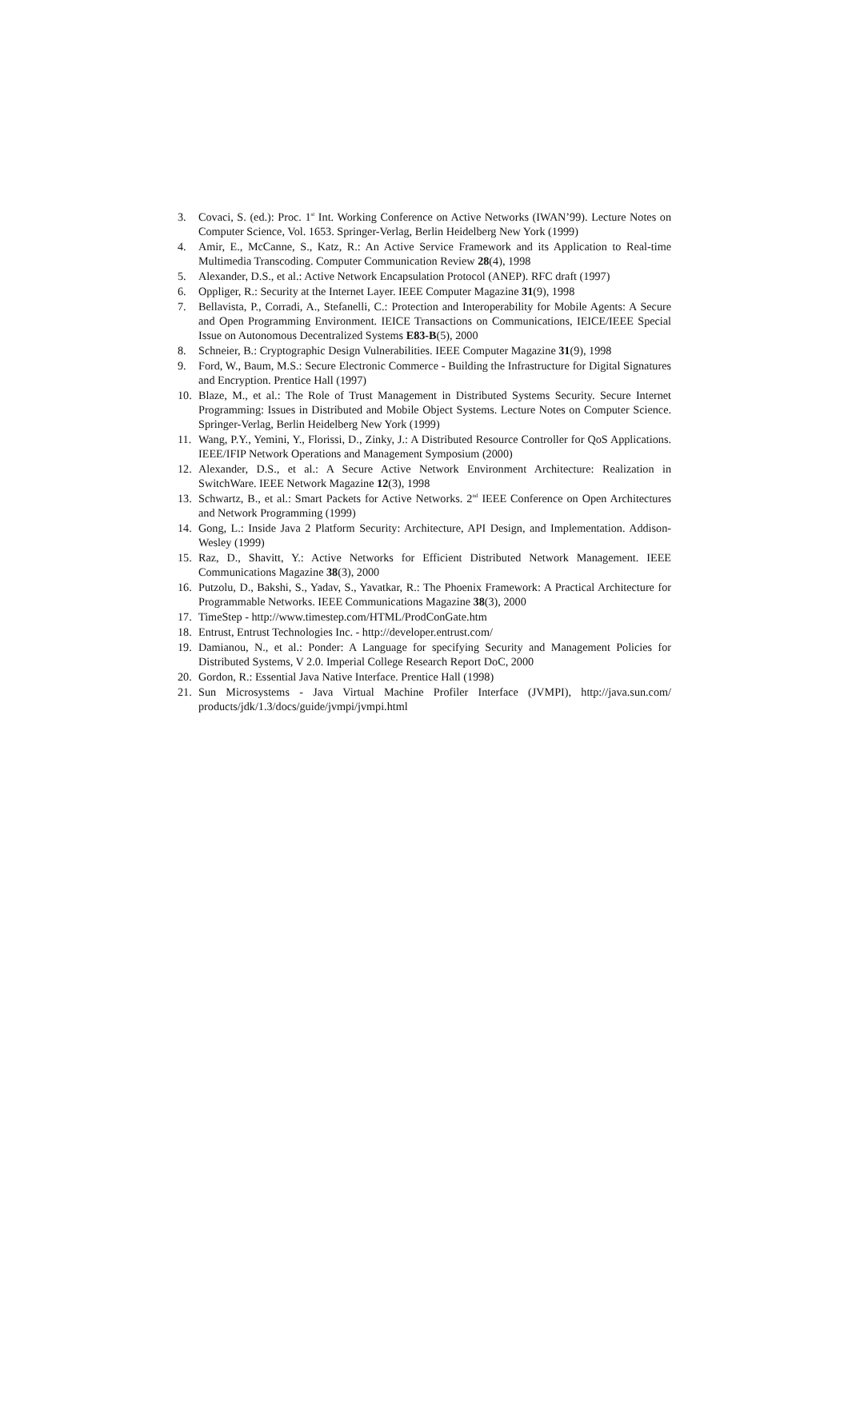3. Covaci, S. (ed.): Proc. 1<sup>st</sup> Int. Working Conference on Active Networks (IWAN’99). Lecture Notes on Computer Science, Vol. 1653. Springer-Verlag, Berlin Heidelberg New York (1999)
4. Amir, E., McCanne, S., Katz, R.: An Active Service Framework and its Application to Real-time Multimedia Transcoding. Computer Communication Review 28(4), 1998
5. Alexander, D.S., et al.: Active Network Encapsulation Protocol (ANEP). RFC draft (1997)
6. Oppliger, R.: Security at the Internet Layer. IEEE Computer Magazine 31(9), 1998
7. Bellavista, P., Corradi, A., Stefanelli, C.: Protection and Interoperability for Mobile Agents: A Secure and Open Programming Environment. IEICE Transactions on Communications, IEICE/IEEE Special Issue on Autonomous Decentralized Systems E83-B(5), 2000
8. Schneier, B.: Cryptographic Design Vulnerabilities. IEEE Computer Magazine 31(9), 1998
9. Ford, W., Baum, M.S.: Secure Electronic Commerce - Building the Infrastructure for Digital Signatures and Encryption. Prentice Hall (1997)
10. Blaze, M., et al.: The Role of Trust Management in Distributed Systems Security. Secure Internet Programming: Issues in Distributed and Mobile Object Systems. Lecture Notes on Computer Science. Springer-Verlag, Berlin Heidelberg New York (1999)
11. Wang, P.Y., Yemini, Y., Florissi, D., Zinky, J.: A Distributed Resource Controller for QoS Applications. IEEE/IFIP Network Operations and Management Symposium (2000)
12. Alexander, D.S., et al.: A Secure Active Network Environment Architecture: Realization in SwitchWare. IEEE Network Magazine 12(3), 1998
13. Schwartz, B., et al.: Smart Packets for Active Networks. 2<sup>nd</sup> IEEE Conference on Open Architectures and Network Programming (1999)
14. Gong, L.: Inside Java 2 Platform Security: Architecture, API Design, and Implementation. Addison-Wesley (1999)
15. Raz, D., Shavitt, Y.: Active Networks for Efficient Distributed Network Management. IEEE Communications Magazine 38(3), 2000
16. Putzolu, D., Bakshi, S., Yadav, S., Yavatkar, R.: The Phoenix Framework: A Practical Architecture for Programmable Networks. IEEE Communications Magazine 38(3), 2000
17. TimeStep - http://www.timestep.com/HTML/ProdConGate.htm
18. Entrust, Entrust Technologies Inc. - http://developer.entrust.com/
19. Damianou, N., et al.: Ponder: A Language for specifying Security and Management Policies for Distributed Systems, V 2.0. Imperial College Research Report DoC, 2000
20. Gordon, R.: Essential Java Native Interface. Prentice Hall (1998)
21. Sun Microsystems - Java Virtual Machine Profiler Interface (JVMPI), http://java.sun.com/ products/jdk/1.3/docs/guide/jvmpi/jvmpi.html